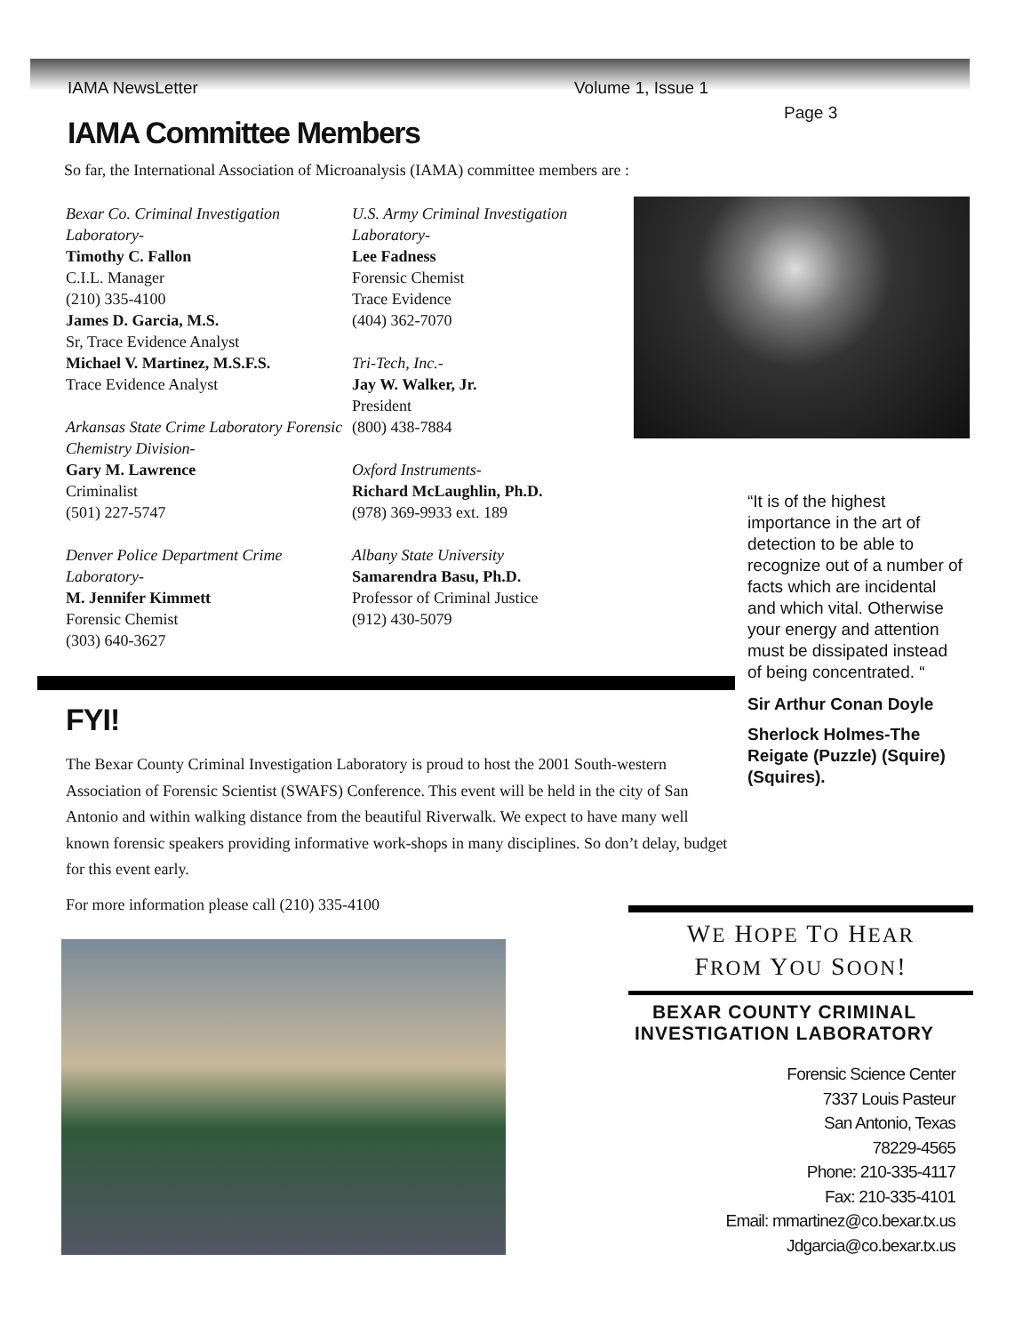IAMA NewsLetter Volume 1, Issue 1
Page 3
IAMA Committee Members
So far, the International Association of Microanalysis (IAMA) committee members are :
Bexar Co. Criminal Investigation Laboratory-
Timothy C. Fallon
C.I.L. Manager
(210) 335-4100
James D. Garcia, M.S.
Sr, Trace Evidence Analyst
Michael V. Martinez, M.S.F.S.
Trace Evidence Analyst
Arkansas State Crime Laboratory Forensic Chemistry Division-
Gary M. Lawrence
Criminalist
(501) 227-5747
Denver Police Department Crime Laboratory-
M. Jennifer Kimmett
Forensic Chemist
(303) 640-3627
U.S. Army Criminal Investigation Laboratory-
Lee Fadness
Forensic Chemist
Trace Evidence
(404) 362-7070
Tri-Tech, Inc.-
Jay W. Walker, Jr.
President
(800) 438-7884
Oxford Instruments-
Richard McLaughlin, Ph.D.
(978) 369-9933 ext. 189
Albany State University
Samarendra Basu, Ph.D.
Professor of Criminal Justice
(912) 430-5079
“It is of the highest importance in the art of detection to be able to recognize out of a number of facts which are incidental and which vital. Otherwise your energy and attention must be dissipated instead of being concentrated. “
Sir Arthur Conan Doyle
Sherlock Holmes-The Reigate (Puzzle) (Squire) (Squires).
FYI!
The Bexar County Criminal Investigation Laboratory is proud to host the 2001 South-western Association of Forensic Scientist (SWAFS) Conference. This event will be held in the city of San Antonio and within walking distance from the beautiful Riverwalk. We expect to have many well known forensic speakers providing informative work-shops in many disciplines. So don’t delay, budget for this event early.
For more information please call (210) 335-4100
WE HOPE TO HEAR
FROM YOU SOON!
BEXAR COUNTY CRIMINAL INVESTIGATION LABORATORY
Forensic Science Center
7337 Louis Pasteur
San Antonio, Texas
78229-4565
Phone: 210-335-4117
Fax: 210-335-4101
Email: mmartinez@co.bexar.tx.us
Jdgarcia@co.bexar.tx.us